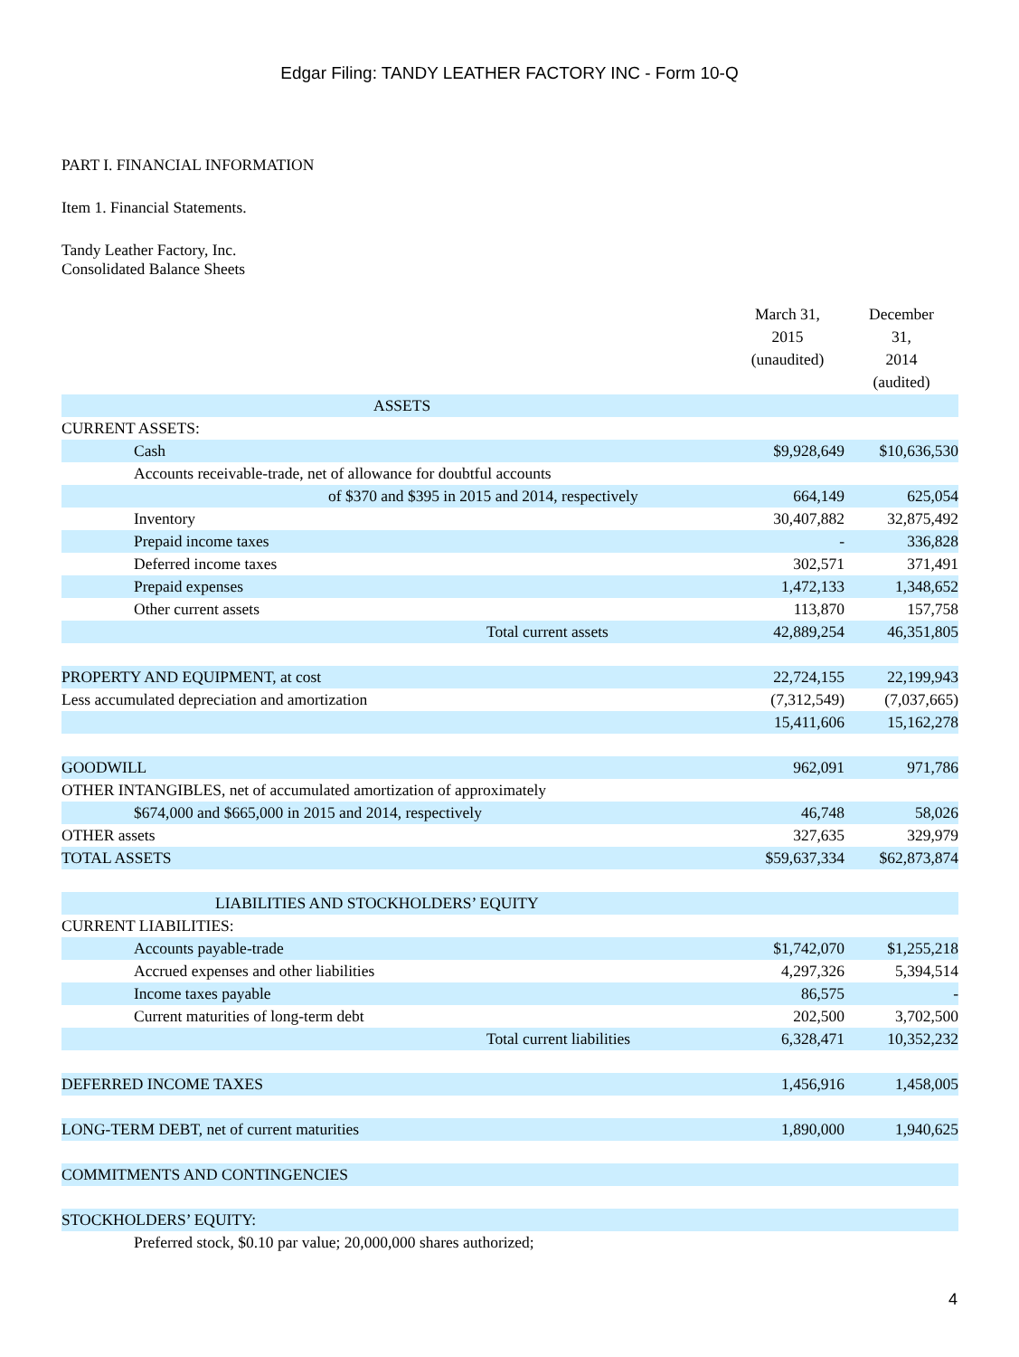Edgar Filing: TANDY LEATHER FACTORY INC - Form 10-Q
PART I. FINANCIAL INFORMATION
Item 1. Financial Statements.
Tandy Leather Factory, Inc.
Consolidated Balance Sheets
| | March 31, 2015 (unaudited) | December 31, 2014 (audited) |
| --- | --- | --- |
| ASSETS | | |
| CURRENT ASSETS: | | |
| Cash | $9,928,649 | $10,636,530 |
| Accounts receivable-trade, net of allowance for doubtful accounts | | |
| of $370 and $395 in 2015 and 2014, respectively | 664,149 | 625,054 |
| Inventory | 30,407,882 | 32,875,492 |
| Prepaid income taxes | - | 336,828 |
| Deferred income taxes | 302,571 | 371,491 |
| Prepaid expenses | 1,472,133 | 1,348,652 |
| Other current assets | 113,870 | 157,758 |
| Total current assets | 42,889,254 | 46,351,805 |
| PROPERTY AND EQUIPMENT, at cost | 22,724,155 | 22,199,943 |
| Less accumulated depreciation and amortization | (7,312,549) | (7,037,665) |
| | 15,411,606 | 15,162,278 |
| GOODWILL | 962,091 | 971,786 |
| OTHER INTANGIBLES, net of accumulated amortization of approximately | | |
| $674,000 and $665,000 in 2015 and 2014, respectively | 46,748 | 58,026 |
| OTHER assets | 327,635 | 329,979 |
| TOTAL ASSETS | $59,637,334 | $62,873,874 |
| LIABILITIES AND STOCKHOLDERS’ EQUITY | | |
| CURRENT LIABILITIES: | | |
| Accounts payable-trade | $1,742,070 | $1,255,218 |
| Accrued expenses and other liabilities | 4,297,326 | 5,394,514 |
| Income taxes payable | 86,575 | - |
| Current maturities of long-term debt | 202,500 | 3,702,500 |
| Total current liabilities | 6,328,471 | 10,352,232 |
| DEFERRED INCOME TAXES | 1,456,916 | 1,458,005 |
| LONG-TERM DEBT, net of current maturities | 1,890,000 | 1,940,625 |
| COMMITMENTS AND CONTINGENCIES | | |
| STOCKHOLDERS’ EQUITY: | | |
| Preferred stock, $0.10 par value; 20,000,000 shares authorized; | | |
4